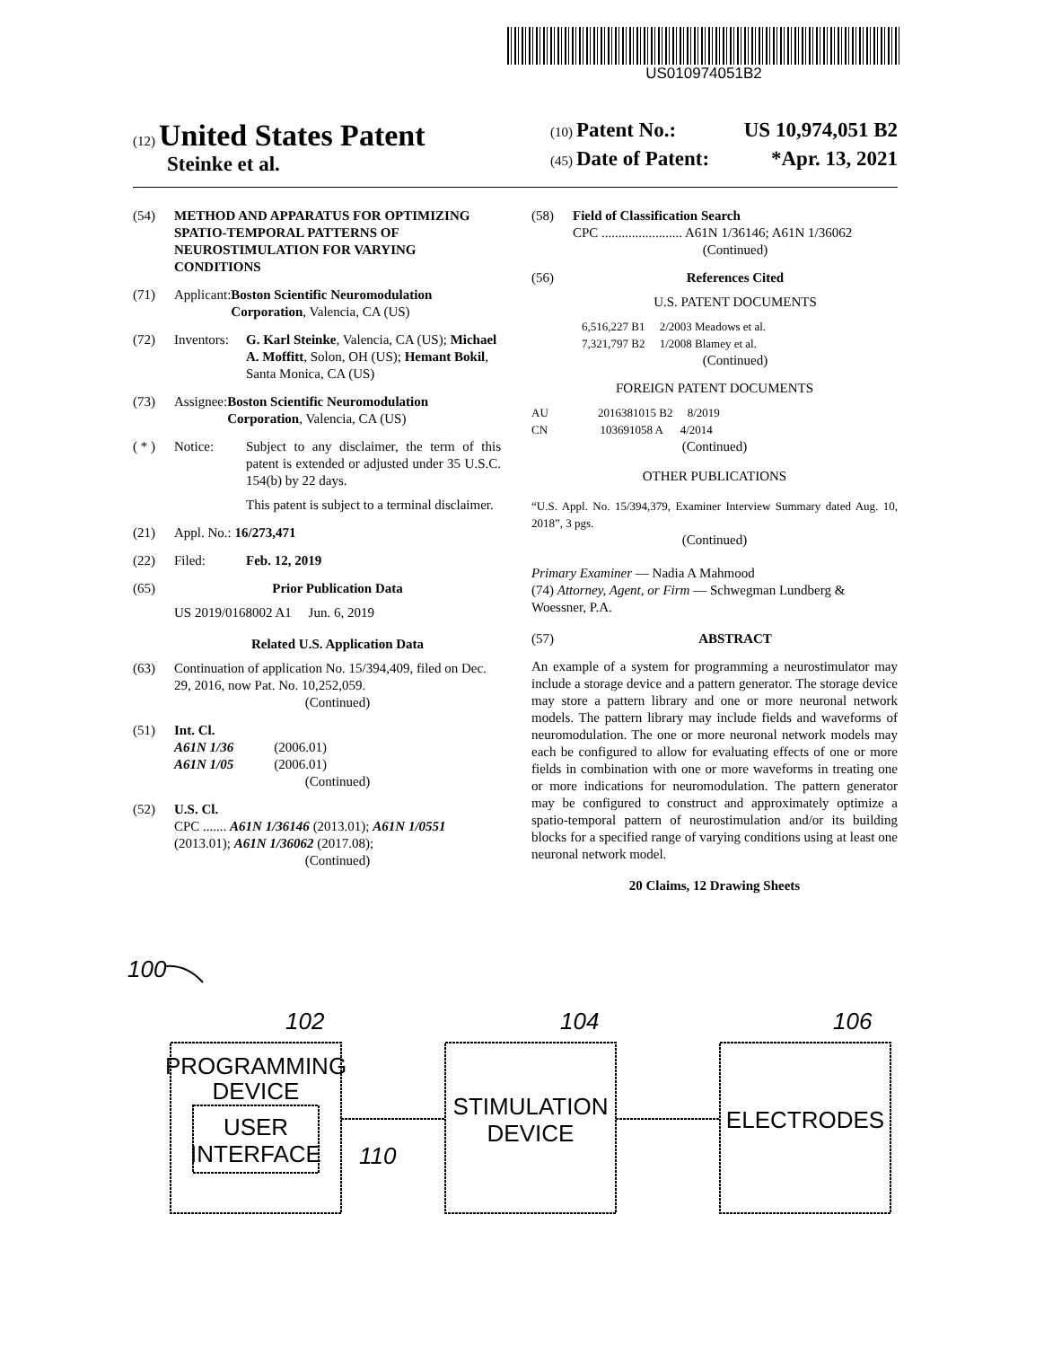US010974051B2
(12) United States Patent
Steinke et al.
(10) Patent No.: US 10,974,051 B2
(45) Date of Patent: *Apr. 13, 2021
(54) METHOD AND APPARATUS FOR OPTIMIZING SPATIO-TEMPORAL PATTERNS OF NEUROSTIMULATION FOR VARYING CONDITIONS
(71) Applicant:
Boston Scientific Neuromodulation Corporation, Valencia, CA (US)
(72) Inventors:
G. Karl Steinke, Valencia, CA (US); Michael A. Moffitt, Solon, OH (US); Hemant Bokil, Santa Monica, CA (US)
(73) Assignee:
Boston Scientific Neuromodulation Corporation, Valencia, CA (US)
( * ) Notice: Subject to any disclaimer, the term of this patent is extended or adjusted under 35 U.S.C. 154(b) by 22 days.
This patent is subject to a terminal disclaimer.
(21) Appl. No.: 16/273,471
(22) Filed: Feb. 12, 2019
(65) Prior Publication Data
US 2019/0168002 A1 Jun. 6, 2019
Related U.S. Application Data
(63) Continuation of application No. 15/394,409, filed on Dec. 29, 2016, now Pat. No. 10,252,059.
(Continued)
(51) Int. Cl.
A61N 1/36 (2006.01)
A61N 1/05 (2006.01)
(Continued)
(52) U.S. Cl.
CPC ....... A61N 1/36146 (2013.01); A61N 1/0551 (2013.01); A61N 1/36062 (2017.08);
(Continued)
(58) Field of Classification Search
CPC ........................ A61N 1/36146; A61N 1/36062
(Continued)
(56) References Cited
U.S. PATENT DOCUMENTS
6,516,227 B1 2/2003 Meadows et al.
7,321,797 B2 1/2008 Blamey et al.
(Continued)
FOREIGN PATENT DOCUMENTS
AU 2016381015 B2 8/2019
CN 103691058 A 4/2014
(Continued)
OTHER PUBLICATIONS
“U.S. Appl. No. 15/394,379, Examiner Interview Summary dated Aug. 10, 2018”, 3 pgs.
(Continued)
Primary Examiner — Nadia A Mahmood
(74) Attorney, Agent, or Firm — Schwegman Lundberg & Woessner, P.A.
(57) ABSTRACT
An example of a system for programming a neurostimulator may include a storage device and a pattern generator. The storage device may store a pattern library and one or more neuronal network models. The pattern library may include fields and waveforms of neuromodulation. The one or more neuronal network models may each be configured to allow for evaluating effects of one or more fields in combination with one or more waveforms in treating one or more indications for neuromodulation. The pattern generator may be configured to construct and approximately optimize a spatio-temporal pattern of neurostimulation and/or its building blocks for a specified range of varying conditions using at least one neuronal network model.
20 Claims, 12 Drawing Sheets
100
102
104
106
PROGRAMMING
DEVICE
USER
INTERFACE
110
STIMULATION
DEVICE
ELECTRODES